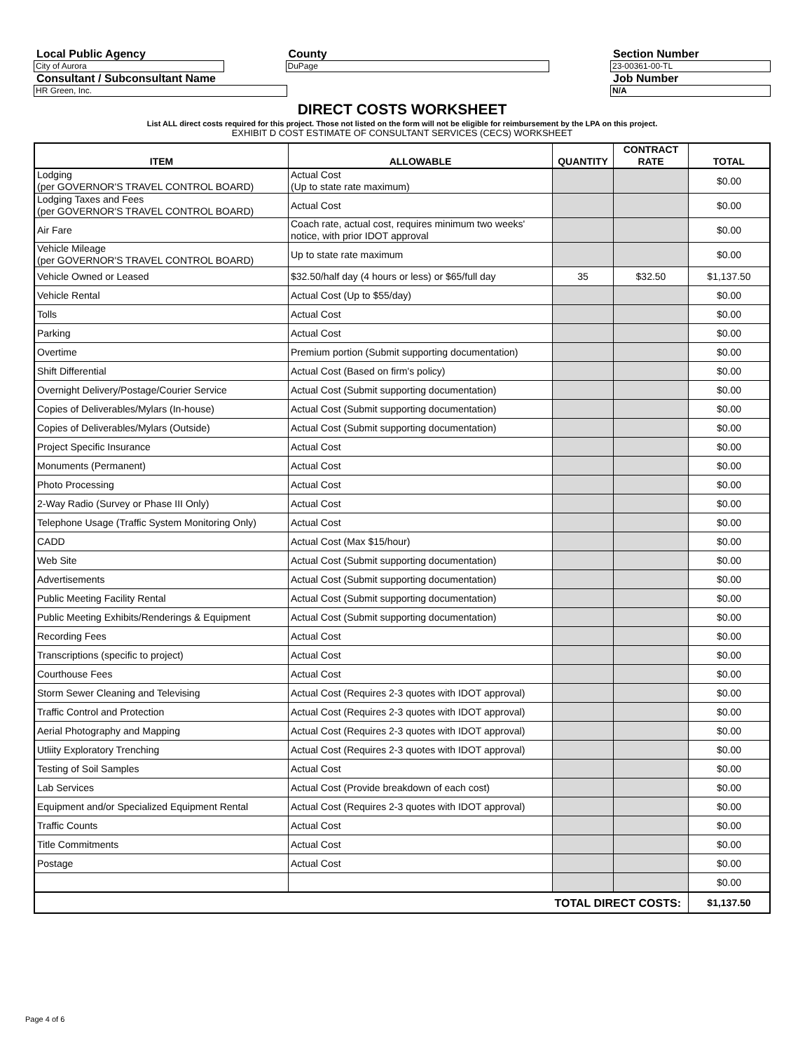Local Public Agency
City of Aurora
County
DuPage
Section Number
23-00361-00-TL
Consultant / Subconsultant Name
HR Green, Inc.
Job Number
N/A
DIRECT COSTS WORKSHEET
List ALL direct costs required for this project. Those not listed on the form will not be eligible for reimbursement by the LPA on this project.
EXHIBIT D COST ESTIMATE OF CONSULTANT SERVICES (CECS) WORKSHEET
| ITEM | ALLOWABLE | QUANTITY | CONTRACT RATE | TOTAL |
| --- | --- | --- | --- | --- |
| Lodging (per GOVERNOR'S TRAVEL CONTROL BOARD) | Actual Cost (Up to state rate maximum) | | | $0.00 |
| Lodging Taxes and Fees (per GOVERNOR'S TRAVEL CONTROL BOARD) | Actual Cost | | | $0.00 |
| Air Fare | Coach rate, actual cost, requires minimum two weeks' notice, with prior IDOT approval | | | $0.00 |
| Vehicle Mileage (per GOVERNOR'S TRAVEL CONTROL BOARD) | Up to state rate maximum | | | $0.00 |
| Vehicle Owned or Leased | $32.50/half day (4 hours or less) or $65/full day | 35 | $32.50 | $1,137.50 |
| Vehicle Rental | Actual Cost (Up to $55/day) | | | $0.00 |
| Tolls | Actual Cost | | | $0.00 |
| Parking | Actual Cost | | | $0.00 |
| Overtime | Premium portion (Submit supporting documentation) | | | $0.00 |
| Shift Differential | Actual Cost (Based on firm's policy) | | | $0.00 |
| Overnight Delivery/Postage/Courier Service | Actual Cost (Submit supporting documentation) | | | $0.00 |
| Copies of Deliverables/Mylars (In-house) | Actual Cost (Submit supporting documentation) | | | $0.00 |
| Copies of Deliverables/Mylars (Outside) | Actual Cost (Submit supporting documentation) | | | $0.00 |
| Project Specific Insurance | Actual Cost | | | $0.00 |
| Monuments (Permanent) | Actual Cost | | | $0.00 |
| Photo Processing | Actual Cost | | | $0.00 |
| 2-Way Radio (Survey or Phase III Only) | Actual Cost | | | $0.00 |
| Telephone Usage (Traffic System Monitoring Only) | Actual Cost | | | $0.00 |
| CADD | Actual Cost (Max $15/hour) | | | $0.00 |
| Web Site | Actual Cost (Submit supporting documentation) | | | $0.00 |
| Advertisements | Actual Cost (Submit supporting documentation) | | | $0.00 |
| Public Meeting Facility Rental | Actual Cost (Submit supporting documentation) | | | $0.00 |
| Public Meeting Exhibits/Renderings & Equipment | Actual Cost (Submit supporting documentation) | | | $0.00 |
| Recording Fees | Actual Cost | | | $0.00 |
| Transcriptions (specific to project) | Actual Cost | | | $0.00 |
| Courthouse Fees | Actual Cost | | | $0.00 |
| Storm Sewer Cleaning and Televising | Actual Cost (Requires 2-3 quotes with IDOT approval) | | | $0.00 |
| Traffic Control and Protection | Actual Cost (Requires 2-3 quotes with IDOT approval) | | | $0.00 |
| Aerial Photography and Mapping | Actual Cost (Requires 2-3 quotes with IDOT approval) | | | $0.00 |
| Utliity Exploratory Trenching | Actual Cost (Requires 2-3 quotes with IDOT approval) | | | $0.00 |
| Testing of Soil Samples | Actual Cost | | | $0.00 |
| Lab Services | Actual Cost (Provide breakdown of each cost) | | | $0.00 |
| Equipment and/or Specialized Equipment Rental | Actual Cost (Requires 2-3 quotes with IDOT approval) | | | $0.00 |
| Traffic Counts | Actual Cost | | | $0.00 |
| Title Commitments | Actual Cost | | | $0.00 |
| Postage | Actual Cost | | | $0.00 |
| | | | | $0.00 |
| TOTAL DIRECT COSTS: | | | | $1,137.50 |
Page 4 of 6